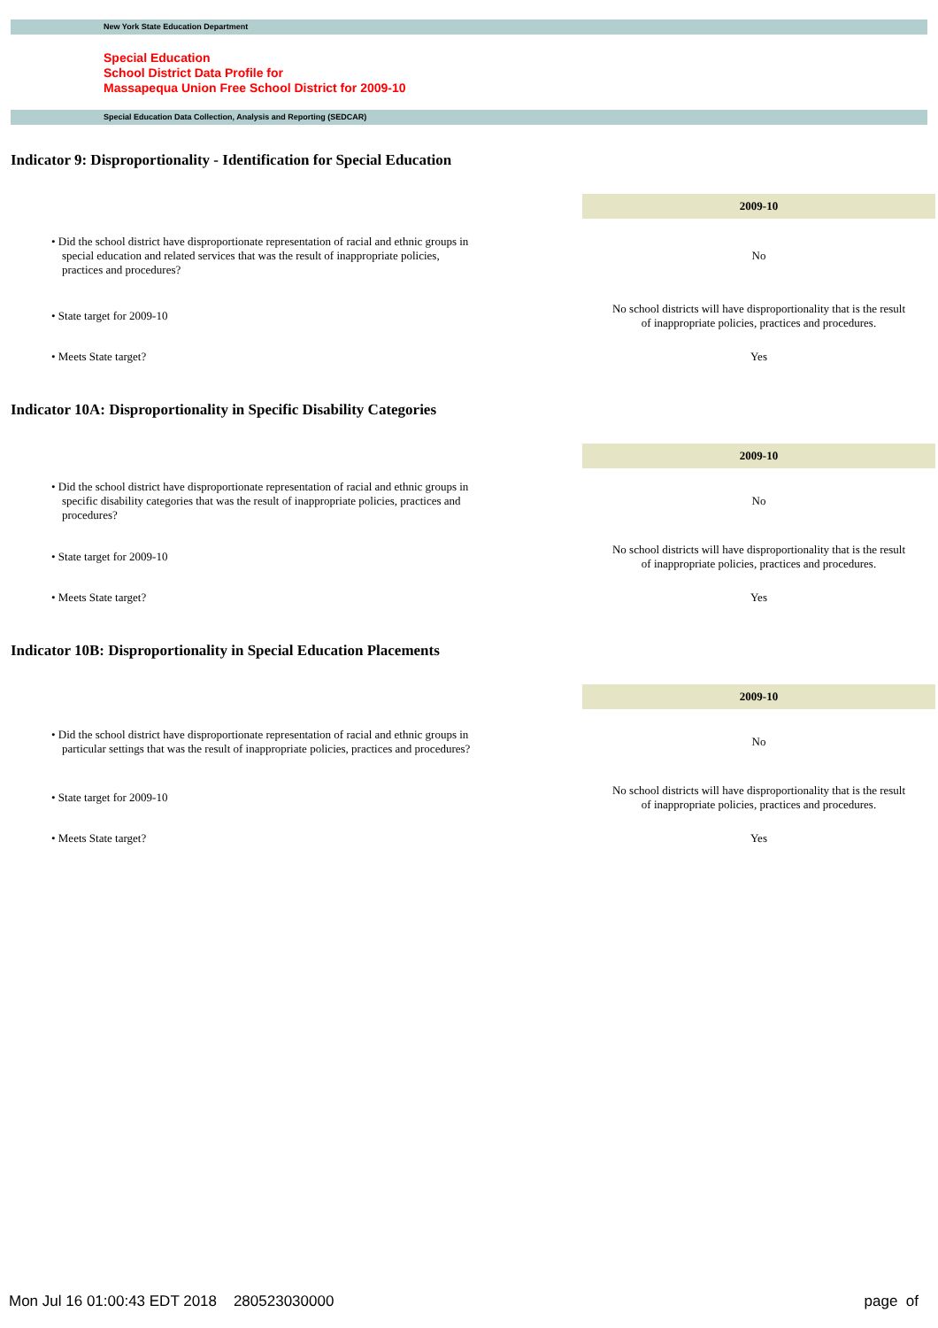New York State Education Department
Special Education
School District Data Profile for
Massapequa Union Free School District for 2009-10
Special Education Data Collection, Analysis and Reporting (SEDCAR)
Indicator 9: Disproportionality - Identification for Special Education
| | 2009-10 |
| • Did the school district have disproportionate representation of racial and ethnic groups in special education and related services that was the result of inappropriate policies, practices and procedures? | No |
| • State target for 2009-10 | No school districts will have disproportionality that is the result of inappropriate policies, practices and procedures. |
| • Meets State target? | Yes |
Indicator 10A: Disproportionality in Specific Disability Categories
| | 2009-10 |
| • Did the school district have disproportionate representation of racial and ethnic groups in specific disability categories that was the result of inappropriate policies, practices and procedures? | No |
| • State target for 2009-10 | No school districts will have disproportionality that is the result of inappropriate policies, practices and procedures. |
| • Meets State target? | Yes |
Indicator 10B: Disproportionality in Special Education Placements
| | 2009-10 |
| • Did the school district have disproportionate representation of racial and ethnic groups in particular settings that was the result of inappropriate policies, practices and procedures? | No |
| • State target for 2009-10 | No school districts will have disproportionality that is the result of inappropriate policies, practices and procedures. |
| • Meets State target? | Yes |
Mon Jul 16 01:00:43 EDT 2018 280523030000 page of